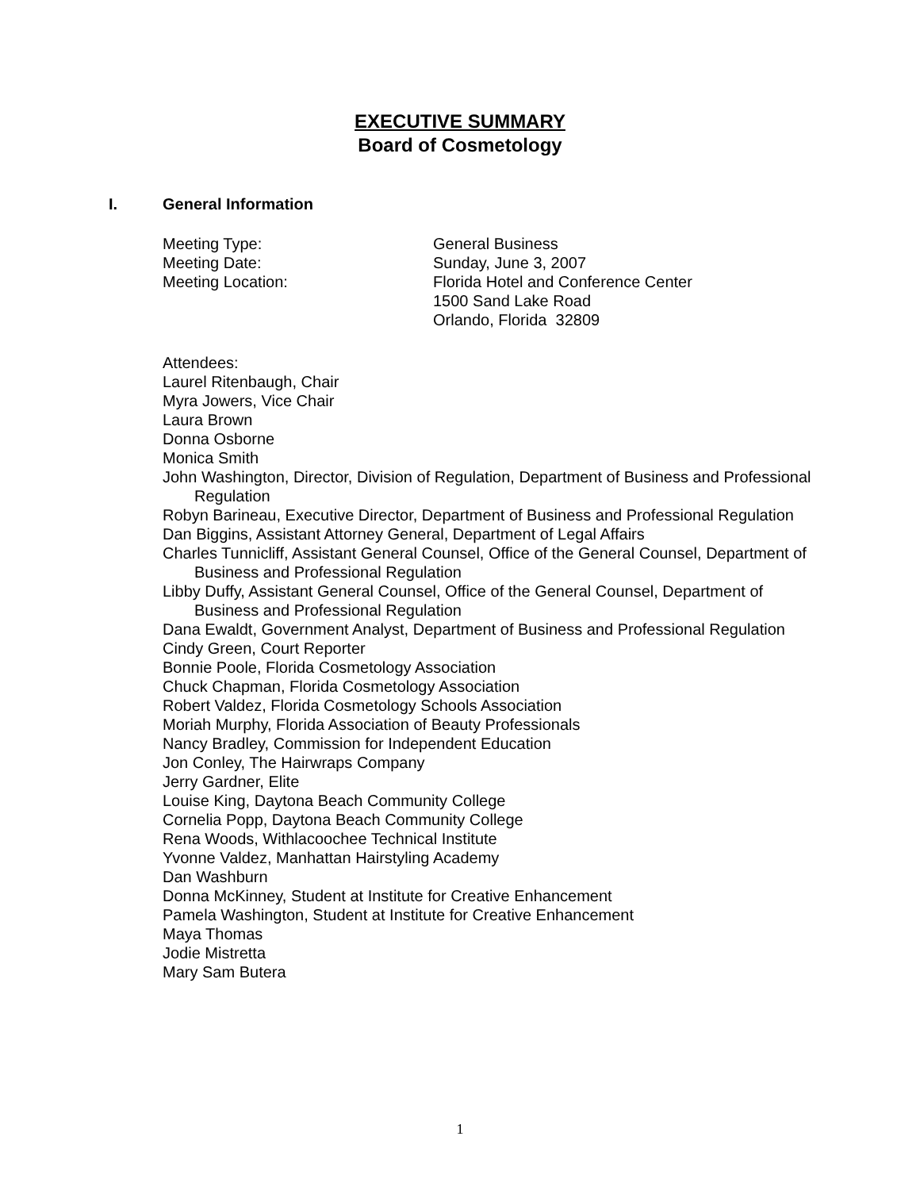EXECUTIVE SUMMARY
Board of Cosmetology
I. General Information
Meeting Type: General Business
Meeting Date: Sunday, June 3, 2007
Meeting Location: Florida Hotel and Conference Center
1500 Sand Lake Road
Orlando, Florida 32809
Attendees:
Laurel Ritenbaugh, Chair
Myra Jowers, Vice Chair
Laura Brown
Donna Osborne
Monica Smith
John Washington, Director, Division of Regulation, Department of Business and Professional Regulation
Robyn Barineau, Executive Director, Department of Business and Professional Regulation
Dan Biggins, Assistant Attorney General, Department of Legal Affairs
Charles Tunnicliff, Assistant General Counsel, Office of the General Counsel, Department of Business and Professional Regulation
Libby Duffy, Assistant General Counsel, Office of the General Counsel, Department of Business and Professional Regulation
Dana Ewaldt, Government Analyst, Department of Business and Professional Regulation
Cindy Green, Court Reporter
Bonnie Poole, Florida Cosmetology Association
Chuck Chapman, Florida Cosmetology Association
Robert Valdez, Florida Cosmetology Schools Association
Moriah Murphy, Florida Association of Beauty Professionals
Nancy Bradley, Commission for Independent Education
Jon Conley, The Hairwraps Company
Jerry Gardner, Elite
Louise King, Daytona Beach Community College
Cornelia Popp, Daytona Beach Community College
Rena Woods, Withlacoochee Technical Institute
Yvonne Valdez, Manhattan Hairstyling Academy
Dan Washburn
Donna McKinney, Student at Institute for Creative Enhancement
Pamela Washington, Student at Institute for Creative Enhancement
Maya Thomas
Jodie Mistretta
Mary Sam Butera
1